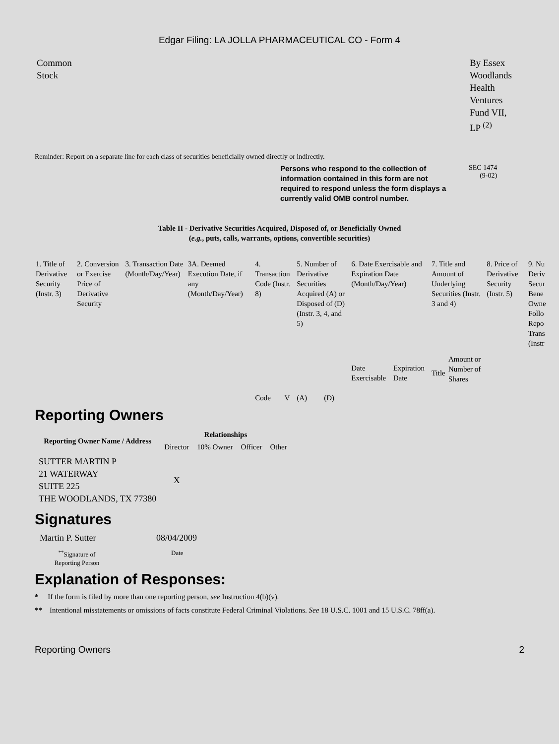Edgar Filing: LA JOLLA PHARMACEUTICAL CO - Form 4
Common
Stock
By Essex
Woodlands
Health
Ventures
Fund VII,
LP <sup>(2)</sup>
Reminder: Report on a separate line for each class of securities beneficially owned directly or indirectly.
Persons who respond to the collection of information contained in this form are not required to respond unless the form displays a currently valid OMB control number.
SEC 1474
(9-02)
Table II - Derivative Securities Acquired, Disposed of, or Beneficially Owned
(e.g., puts, calls, warrants, options, convertible securities)
| 1. Title of Derivative Security (Instr. 3) | 2. Conversion or Exercise Price of Derivative Security | 3. Transaction Date (Month/Day/Year) | 3A. Deemed Execution Date, if any (Month/Day/Year) | 4. Transaction Code (Instr. 8) | | 5. Number of Derivative Securities Acquired (A) or Disposed of (D) (Instr. 3, 4, and 5) | | 6. Date Exercisable and Expiration Date (Month/Day/Year) | | 7. Title and Amount of Underlying Securities (Instr. 3 and 4) | | 8. Price of Derivative Security (Instr. 5) | 9. Nu Deriv Secur Bene Owne Follo Repo Trans (Instr |
| | | | | Code | V | (A) | (D) | Date Exercisable | Expiration Date | Title | Amount or Number of Shares | | |
Reporting Owners
| Reporting Owner Name / Address | Relationships | | | |
| --- | --- | --- | --- | --- |
| | Director | 10% Owner | Officer | Other |
| SUTTER MARTIN P 21 WATERWAY SUITE 225 THE WOODLANDS, TX 77380 | X | | | |
Signatures
Martin P. Sutter 08/04/2009
<sup>**</sup> Signature of Reporting Person
Date
Explanation of Responses:
* If the form is filed by more than one reporting person, see Instruction 4(b)(v).
** Intentional misstatements or omissions of facts constitute Federal Criminal Violations. See 18 U.S.C. 1001 and 15 U.S.C. 78ff(a).
Reporting Owners 2